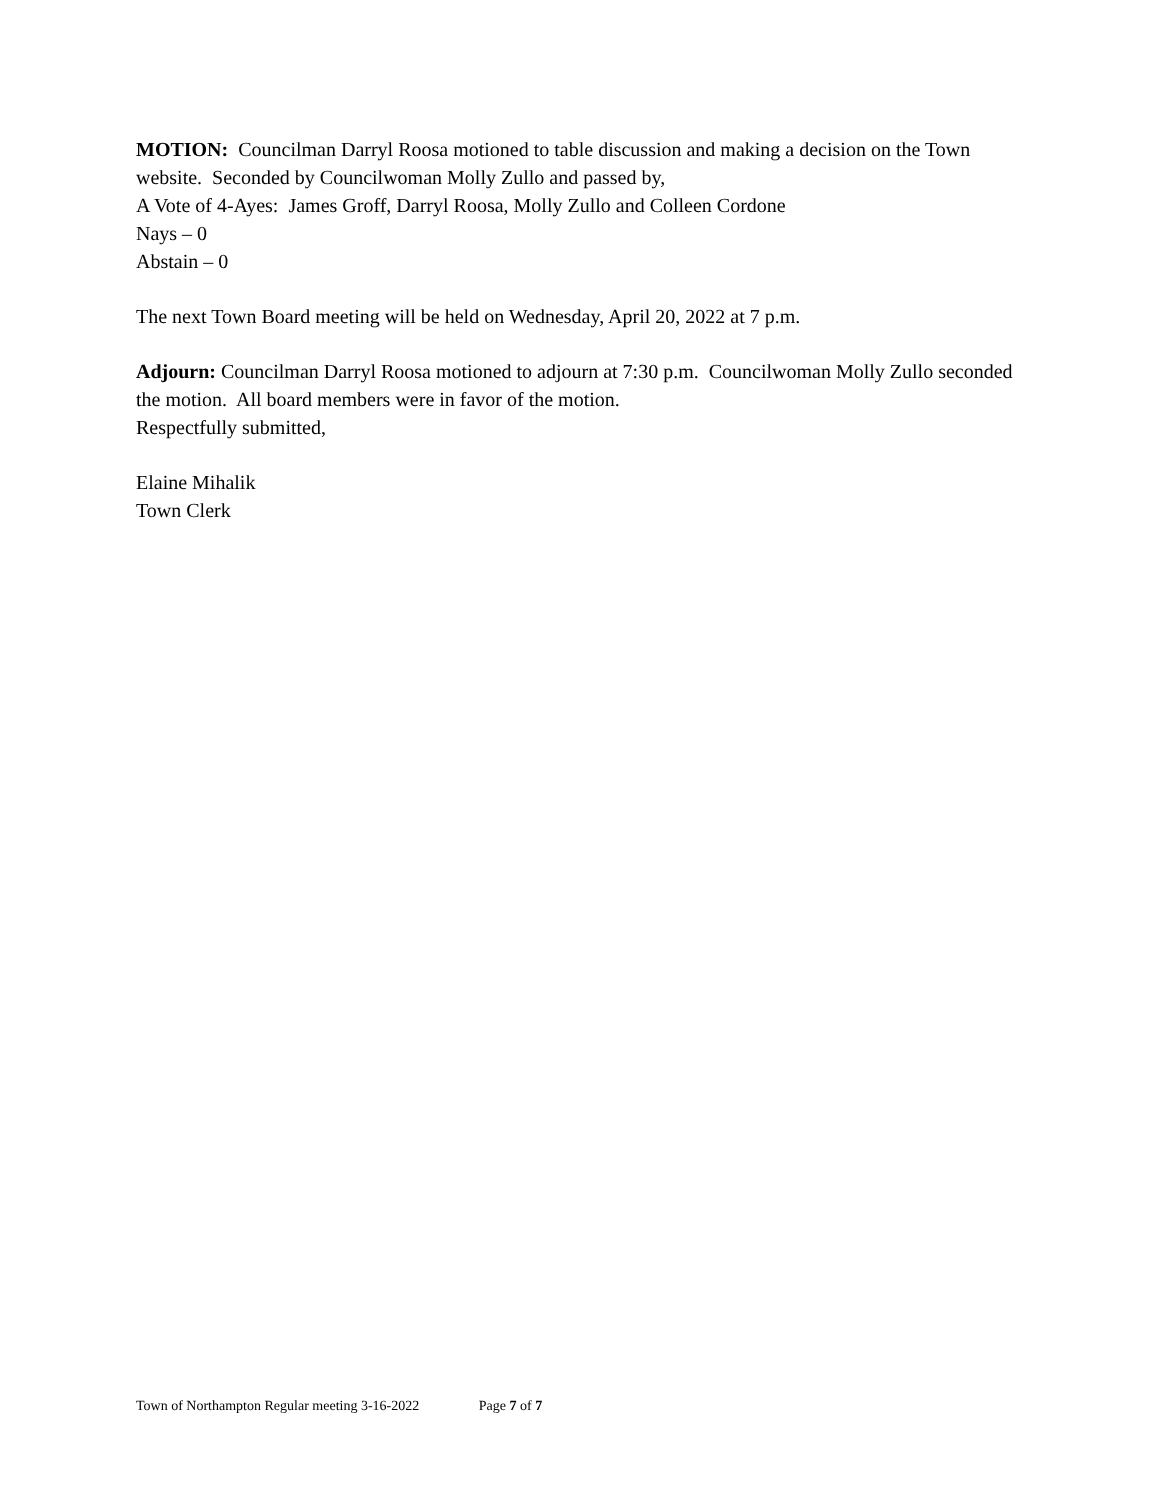MOTION: Councilman Darryl Roosa motioned to table discussion and making a decision on the Town website. Seconded by Councilwoman Molly Zullo and passed by,
A Vote of 4-Ayes: James Groff, Darryl Roosa, Molly Zullo and Colleen Cordone
Nays – 0
Abstain – 0
The next Town Board meeting will be held on Wednesday, April 20, 2022 at 7 p.m.
Adjourn: Councilman Darryl Roosa motioned to adjourn at 7:30 p.m. Councilwoman Molly Zullo seconded the motion. All board members were in favor of the motion.
Respectfully submitted,
Elaine Mihalik
Town Clerk
Town of Northampton Regular meeting 3-16-2022 Page 7 of 7